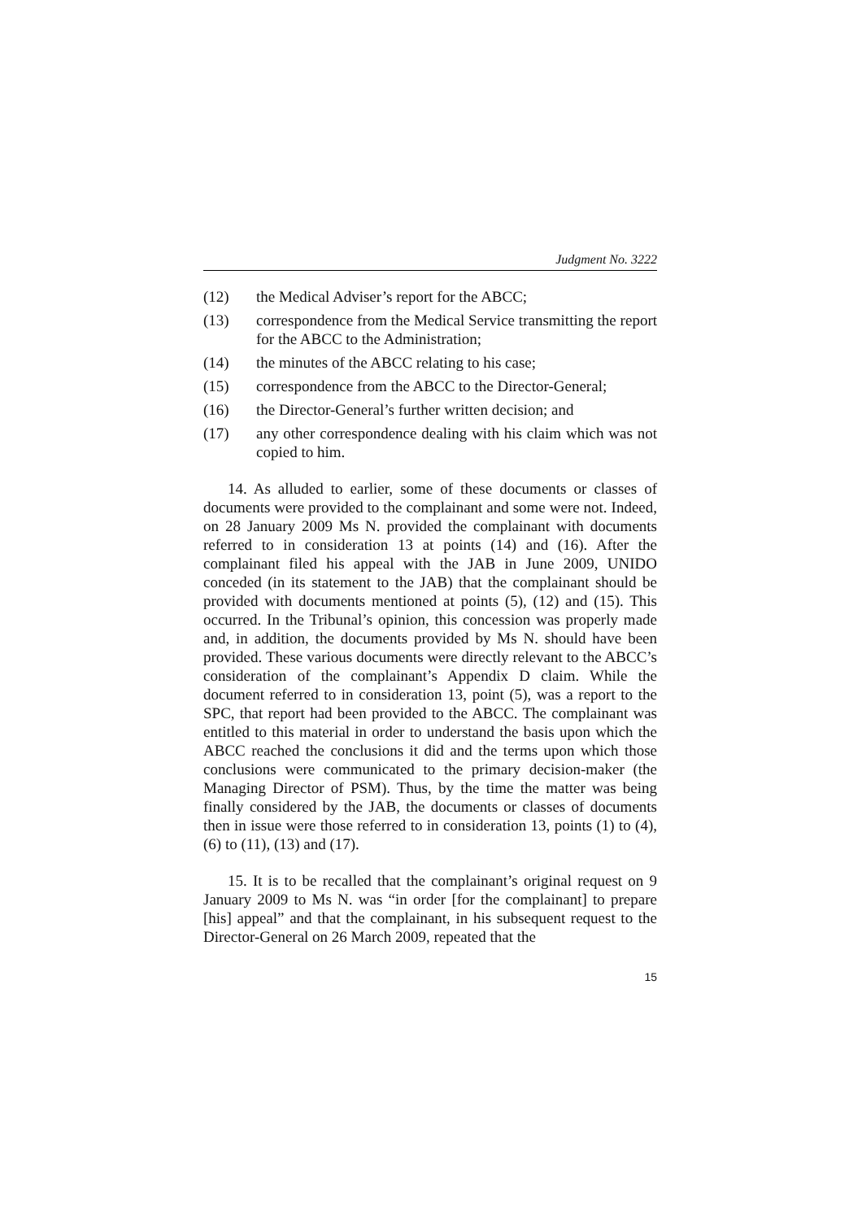Judgment No. 3222
(12) the Medical Adviser’s report for the ABCC;
(13) correspondence from the Medical Service transmitting the report for the ABCC to the Administration;
(14) the minutes of the ABCC relating to his case;
(15) correspondence from the ABCC to the Director-General;
(16) the Director-General’s further written decision; and
(17) any other correspondence dealing with his claim which was not copied to him.
14. As alluded to earlier, some of these documents or classes of documents were provided to the complainant and some were not. Indeed, on 28 January 2009 Ms N. provided the complainant with documents referred to in consideration 13 at points (14) and (16). After the complainant filed his appeal with the JAB in June 2009, UNIDO conceded (in its statement to the JAB) that the complainant should be provided with documents mentioned at points (5), (12) and (15). This occurred. In the Tribunal’s opinion, this concession was properly made and, in addition, the documents provided by Ms N. should have been provided. These various documents were directly relevant to the ABCC’s consideration of the complainant’s Appendix D claim. While the document referred to in consideration 13, point (5), was a report to the SPC, that report had been provided to the ABCC. The complainant was entitled to this material in order to understand the basis upon which the ABCC reached the conclusions it did and the terms upon which those conclusions were communicated to the primary decision-maker (the Managing Director of PSM). Thus, by the time the matter was being finally considered by the JAB, the documents or classes of documents then in issue were those referred to in consideration 13, points (1) to (4), (6) to (11), (13) and (17).
15. It is to be recalled that the complainant’s original request on 9 January 2009 to Ms N. was “in order [for the complainant] to prepare [his] appeal” and that the complainant, in his subsequent request to the Director-General on 26 March 2009, repeated that the
15